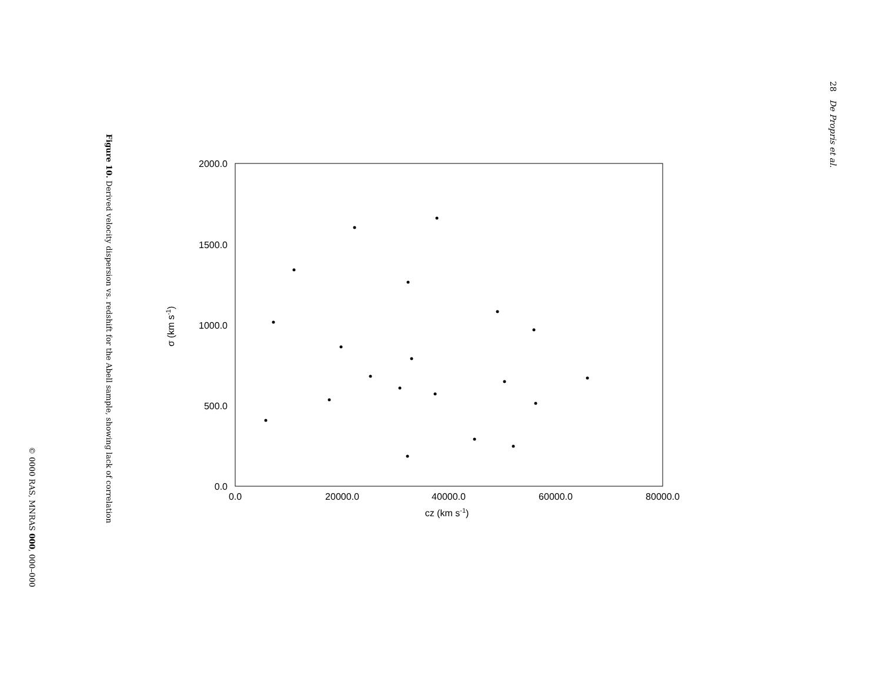28 De Propris et al.
2000.0
1500.0
1000.0
500.0
0.0
0.0
20000.0
40000.0
60000.0
80000.0
cz (km s-1)
σ (km s-1)
Figure 10. Derived velocity dispersion vs. redshift for the Abell sample, showing lack of correlation
© 0000 RAS, MNRAS 000, 000–000